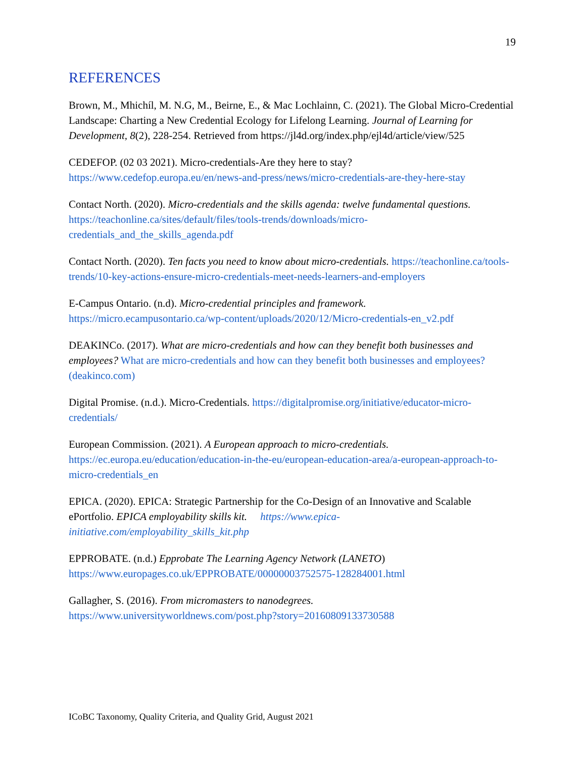19
REFERENCES
Brown, M., Mhichíl, M. N.G, M., Beirne, E., & Mac Lochlainn, C. (2021). The Global Micro-Credential Landscape: Charting a New Credential Ecology for Lifelong Learning. Journal of Learning for Development, 8(2), 228-254. Retrieved from https://jl4d.org/index.php/ejl4d/article/view/525
CEDEFOP. (02 03 2021). Micro-credentials-Are they here to stay? https://www.cedefop.europa.eu/en/news-and-press/news/micro-credentials-are-they-here-stay
Contact North. (2020). Micro-credentials and the skills agenda: twelve fundamental questions. https://teachonline.ca/sites/default/files/tools-trends/downloads/micro-credentials_and_the_skills_agenda.pdf
Contact North. (2020). Ten facts you need to know about micro-credentials. https://teachonline.ca/tools-trends/10-key-actions-ensure-micro-credentials-meet-needs-learners-and-employers
E-Campus Ontario. (n.d). Micro-credential principles and framework. https://micro.ecampusontario.ca/wp-content/uploads/2020/12/Micro-credentials-en_v2.pdf
DEAKINCo. (2017). What are micro-credentials and how can they benefit both businesses and employees? What are micro-credentials and how can they benefit both businesses and employees? (deakinco.com)
Digital Promise. (n.d.). Micro-Credentials. https://digitalpromise.org/initiative/educator-micro-credentials/
European Commission. (2021). A European approach to micro-credentials. https://ec.europa.eu/education/education-in-the-eu/european-education-area/a-european-approach-to-micro-credentials_en
EPICA. (2020). EPICA: Strategic Partnership for the Co-Design of an Innovative and Scalable ePortfolio. EPICA employability skills kit. https://www.epica-initiative.com/employability_skills_kit.php
EPPROBATE. (n.d.) Epprobate The Learning Agency Network (LANETO) https://www.europages.co.uk/EPPROBATE/00000003752575-128284001.html
Gallagher, S. (2016). From micromasters to nanodegrees. https://www.universityworldnews.com/post.php?story=20160809133730588
ICoBC Taxonomy, Quality Criteria, and Quality Grid, August 2021